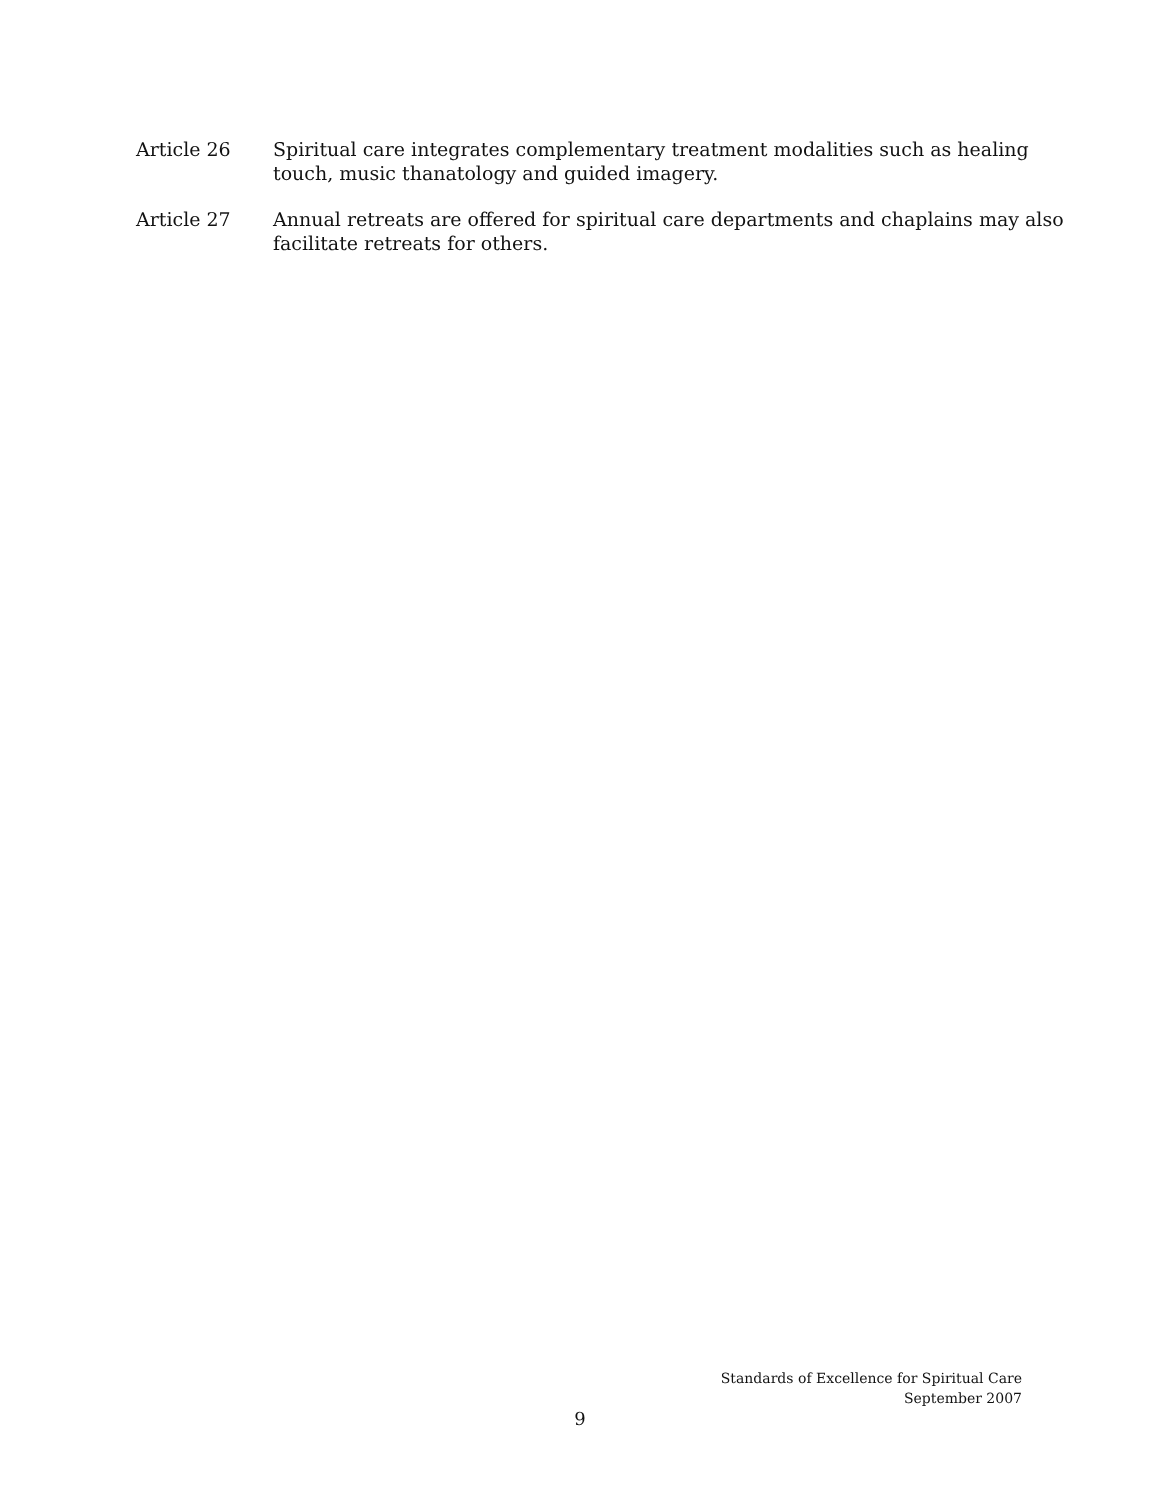Article 26 Spiritual care integrates complementary treatment modalities such as healing touch, music thanatology and guided imagery.
Article 27 Annual retreats are offered for spiritual care departments and chaplains may also facilitate retreats for others.
Standards of Excellence for Spiritual Care
September 2007
9